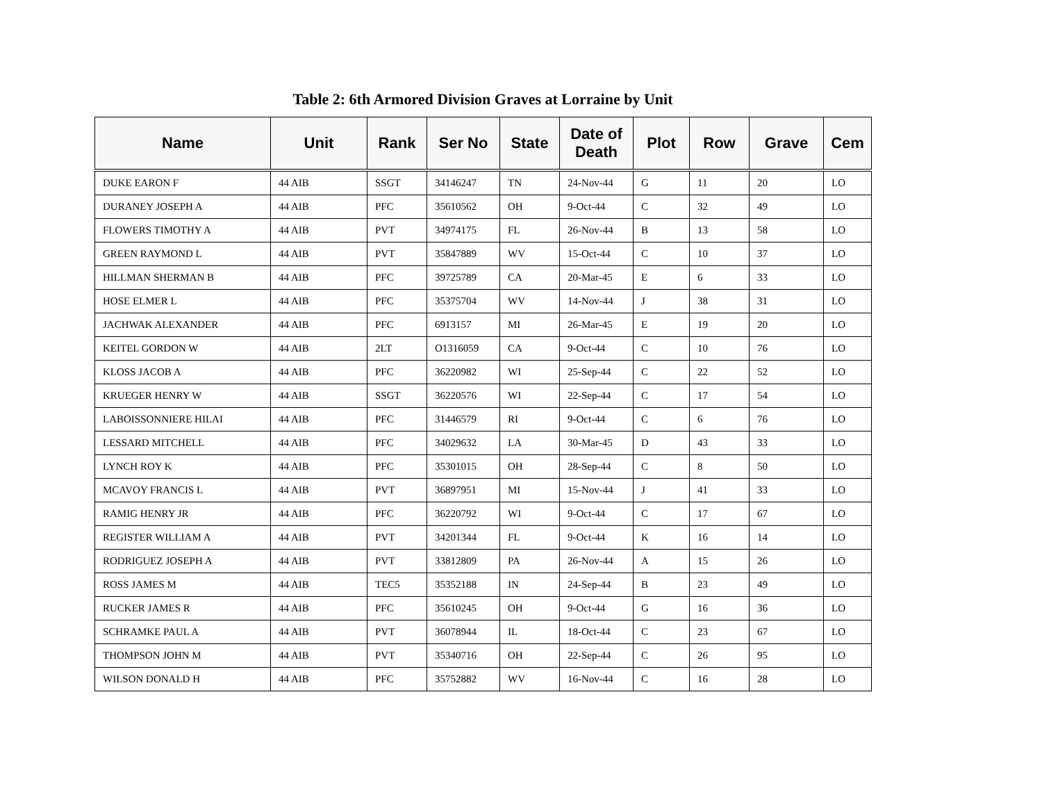Table 2: 6th Armored Division Graves at Lorraine by Unit
| Name | Unit | Rank | Ser No | State | Date of Death | Plot | Row | Grave | Cem |
| --- | --- | --- | --- | --- | --- | --- | --- | --- | --- |
| DUKE EARON F | 44 AIB | SSGT | 34146247 | TN | 24-Nov-44 | G | 11 | 20 | LO |
| DURANEY JOSEPH A | 44 AIB | PFC | 35610562 | OH | 9-Oct-44 | C | 32 | 49 | LO |
| FLOWERS TIMOTHY A | 44 AIB | PVT | 34974175 | FL | 26-Nov-44 | B | 13 | 58 | LO |
| GREEN RAYMOND L | 44 AIB | PVT | 35847889 | WV | 15-Oct-44 | C | 10 | 37 | LO |
| HILLMAN SHERMAN B | 44 AIB | PFC | 39725789 | CA | 20-Mar-45 | E | 6 | 33 | LO |
| HOSE ELMER L | 44 AIB | PFC | 35375704 | WV | 14-Nov-44 | J | 38 | 31 | LO |
| JACHWAK ALEXANDER | 44 AIB | PFC | 6913157 | MI | 26-Mar-45 | E | 19 | 20 | LO |
| KEITEL GORDON W | 44 AIB | 2LT | O1316059 | CA | 9-Oct-44 | C | 10 | 76 | LO |
| KLOSS JACOB A | 44 AIB | PFC | 36220982 | WI | 25-Sep-44 | C | 22 | 52 | LO |
| KRUEGER HENRY W | 44 AIB | SSGT | 36220576 | WI | 22-Sep-44 | C | 17 | 54 | LO |
| LABOISSONNIERE HILAI | 44 AIB | PFC | 31446579 | RI | 9-Oct-44 | C | 6 | 76 | LO |
| LESSARD MITCHELL | 44 AIB | PFC | 34029632 | LA | 30-Mar-45 | D | 43 | 33 | LO |
| LYNCH ROY K | 44 AIB | PFC | 35301015 | OH | 28-Sep-44 | C | 8 | 50 | LO |
| MCAVOY FRANCIS L | 44 AIB | PVT | 36897951 | MI | 15-Nov-44 | J | 41 | 33 | LO |
| RAMIG HENRY JR | 44 AIB | PFC | 36220792 | WI | 9-Oct-44 | C | 17 | 67 | LO |
| REGISTER WILLIAM A | 44 AIB | PVT | 34201344 | FL | 9-Oct-44 | K | 16 | 14 | LO |
| RODRIGUEZ JOSEPH A | 44 AIB | PVT | 33812809 | PA | 26-Nov-44 | A | 15 | 26 | LO |
| ROSS JAMES M | 44 AIB | TEC5 | 35352188 | IN | 24-Sep-44 | B | 23 | 49 | LO |
| RUCKER JAMES R | 44 AIB | PFC | 35610245 | OH | 9-Oct-44 | G | 16 | 36 | LO |
| SCHRAMKE PAUL A | 44 AIB | PVT | 36078944 | IL | 18-Oct-44 | C | 23 | 67 | LO |
| THOMPSON JOHN M | 44 AIB | PVT | 35340716 | OH | 22-Sep-44 | C | 26 | 95 | LO |
| WILSON DONALD H | 44 AIB | PFC | 35752882 | WV | 16-Nov-44 | C | 16 | 28 | LO |